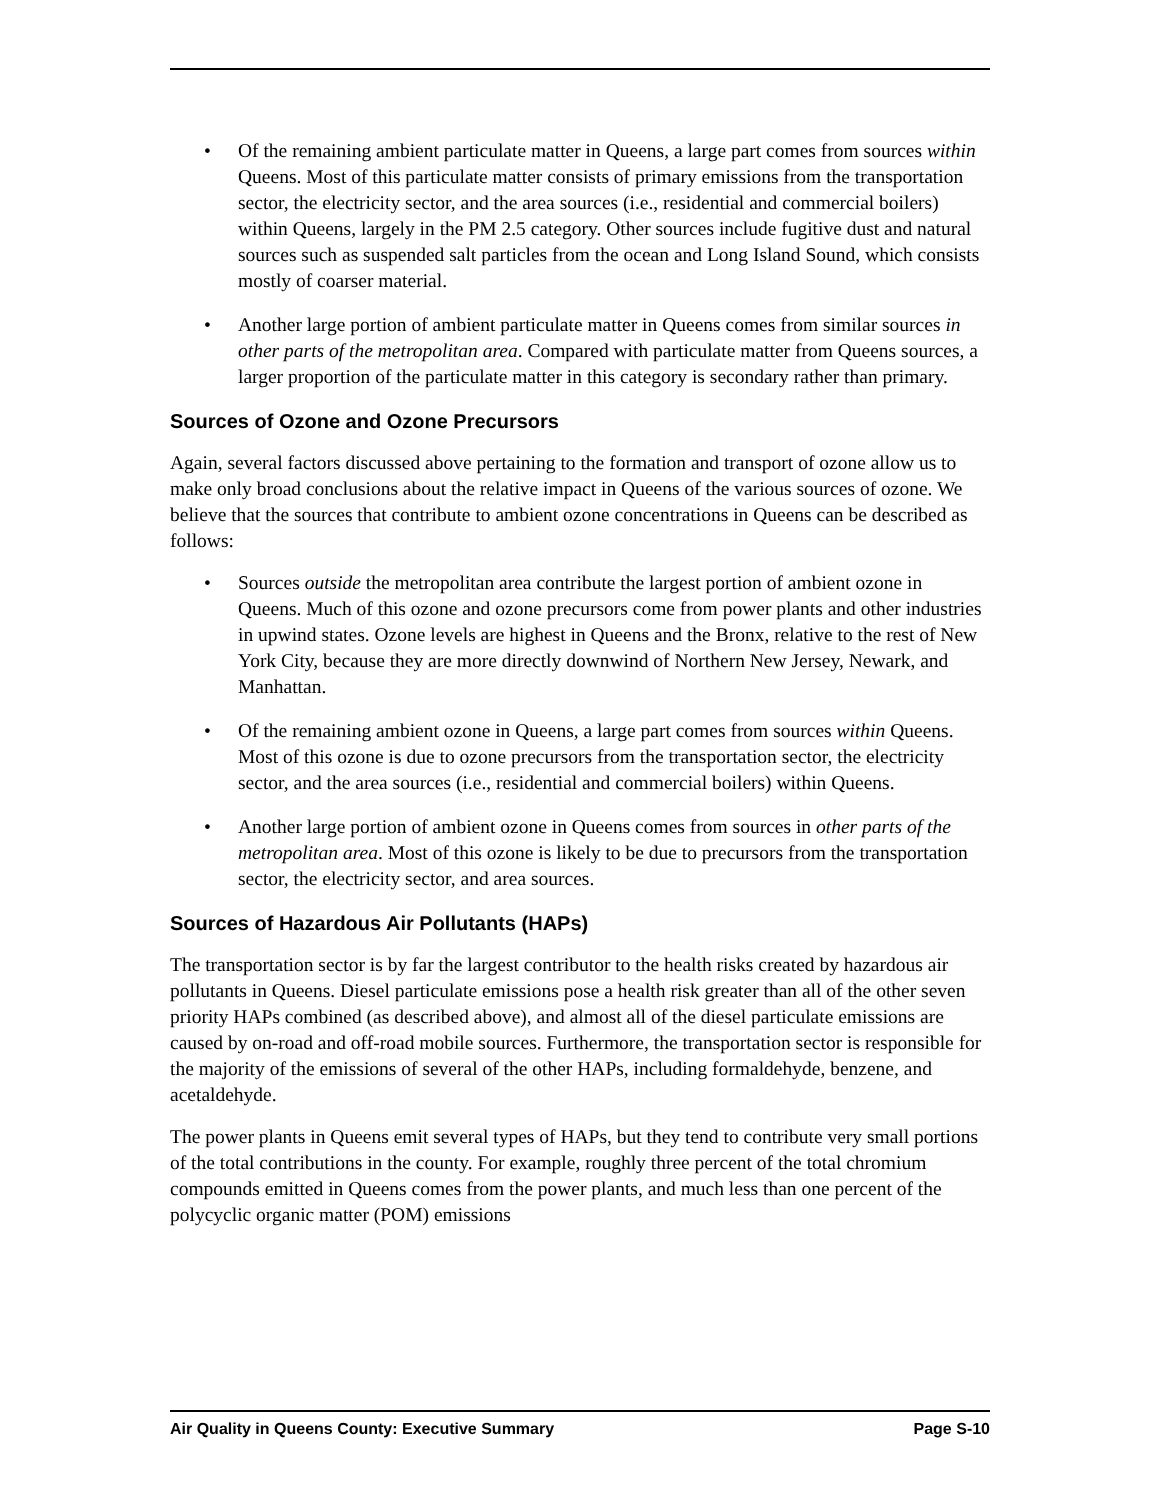• Of the remaining ambient particulate matter in Queens, a large part comes from sources within Queens. Most of this particulate matter consists of primary emissions from the transportation sector, the electricity sector, and the area sources (i.e., residential and commercial boilers) within Queens, largely in the PM 2.5 category. Other sources include fugitive dust and natural sources such as suspended salt particles from the ocean and Long Island Sound, which consists mostly of coarser material.
• Another large portion of ambient particulate matter in Queens comes from similar sources in other parts of the metropolitan area. Compared with particulate matter from Queens sources, a larger proportion of the particulate matter in this category is secondary rather than primary.
Sources of Ozone and Ozone Precursors
Again, several factors discussed above pertaining to the formation and transport of ozone allow us to make only broad conclusions about the relative impact in Queens of the various sources of ozone. We believe that the sources that contribute to ambient ozone concentrations in Queens can be described as follows:
• Sources outside the metropolitan area contribute the largest portion of ambient ozone in Queens. Much of this ozone and ozone precursors come from power plants and other industries in upwind states. Ozone levels are highest in Queens and the Bronx, relative to the rest of New York City, because they are more directly downwind of Northern New Jersey, Newark, and Manhattan.
• Of the remaining ambient ozone in Queens, a large part comes from sources within Queens. Most of this ozone is due to ozone precursors from the transportation sector, the electricity sector, and the area sources (i.e., residential and commercial boilers) within Queens.
• Another large portion of ambient ozone in Queens comes from sources in other parts of the metropolitan area. Most of this ozone is likely to be due to precursors from the transportation sector, the electricity sector, and area sources.
Sources of Hazardous Air Pollutants (HAPs)
The transportation sector is by far the largest contributor to the health risks created by hazardous air pollutants in Queens. Diesel particulate emissions pose a health risk greater than all of the other seven priority HAPs combined (as described above), and almost all of the diesel particulate emissions are caused by on-road and off-road mobile sources. Furthermore, the transportation sector is responsible for the majority of the emissions of several of the other HAPs, including formaldehyde, benzene, and acetaldehyde.
The power plants in Queens emit several types of HAPs, but they tend to contribute very small portions of the total contributions in the county. For example, roughly three percent of the total chromium compounds emitted in Queens comes from the power plants, and much less than one percent of the polycyclic organic matter (POM) emissions
Air Quality in Queens County: Executive Summary Page S-10